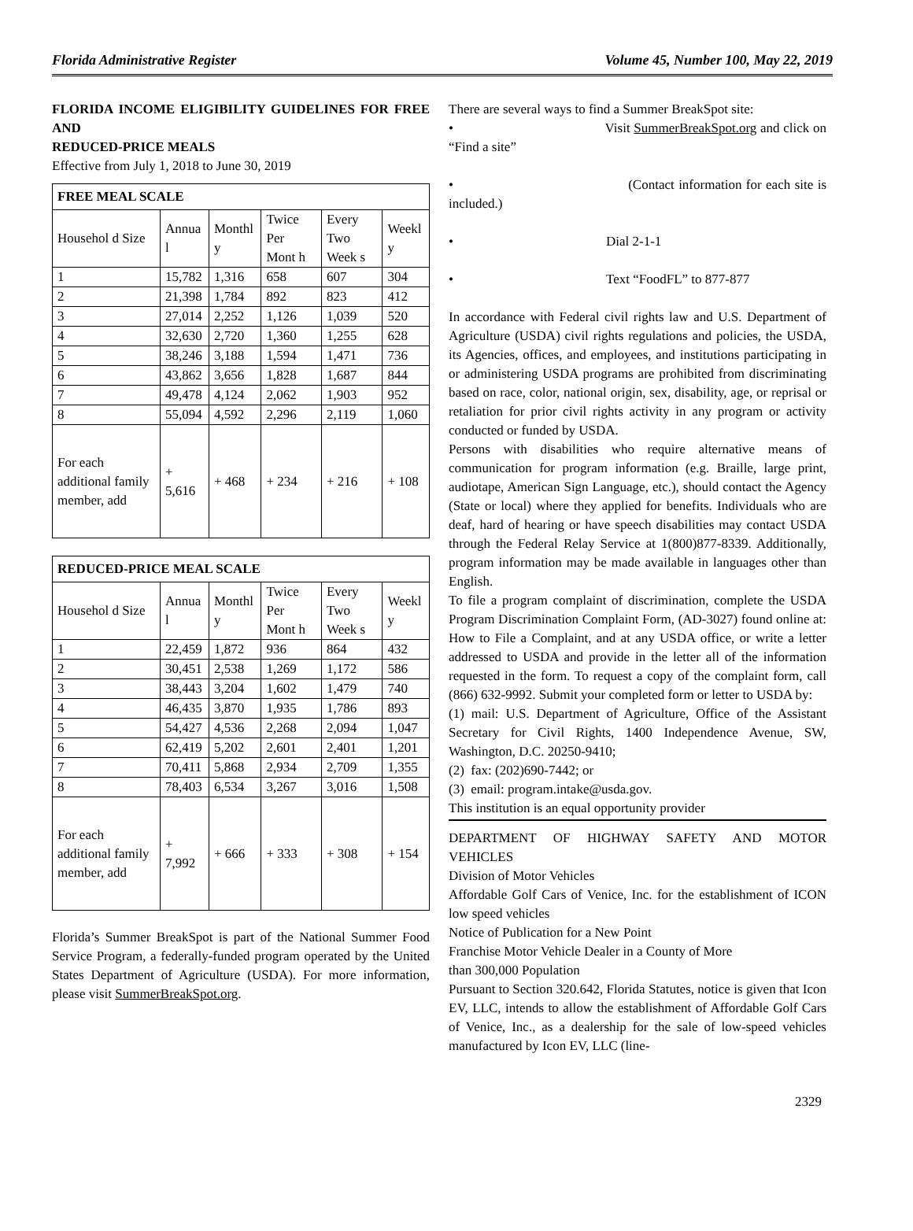Florida Administrative Register Volume 45, Number 100, May 22, 2019
FLORIDA INCOME ELIGIBILITY GUIDELINES FOR FREE AND
REDUCED-PRICE MEALS
Effective from July 1, 2018 to June 30, 2019
| FREE MEAL SCALE | | | | | |
| --- | --- | --- | --- | --- | --- |
| Househol d Size | Annua l | Monthl y | Twice Per Mont h | Every Two Week s | Weekl y |
| 1 | 15,782 | 1,316 | 658 | 607 | 304 |
| 2 | 21,398 | 1,784 | 892 | 823 | 412 |
| 3 | 27,014 | 2,252 | 1,126 | 1,039 | 520 |
| 4 | 32,630 | 2,720 | 1,360 | 1,255 | 628 |
| 5 | 38,246 | 3,188 | 1,594 | 1,471 | 736 |
| 6 | 43,862 | 3,656 | 1,828 | 1,687 | 844 |
| 7 | 49,478 | 4,124 | 2,062 | 1,903 | 952 |
| 8 | 55,094 | 4,592 | 2,296 | 2,119 | 1,060 |
| For each additional family member, add | + 5,616 | + 468 | + 234 | + 216 | + 108 |
| REDUCED-PRICE MEAL SCALE | | | | | |
| --- | --- | --- | --- | --- | --- |
| Househol d Size | Annua l | Monthl y | Twice Per Mont h | Every Two Week s | Weekl y |
| 1 | 22,459 | 1,872 | 936 | 864 | 432 |
| 2 | 30,451 | 2,538 | 1,269 | 1,172 | 586 |
| 3 | 38,443 | 3,204 | 1,602 | 1,479 | 740 |
| 4 | 46,435 | 3,870 | 1,935 | 1,786 | 893 |
| 5 | 54,427 | 4,536 | 2,268 | 2,094 | 1,047 |
| 6 | 62,419 | 5,202 | 2,601 | 2,401 | 1,201 |
| 7 | 70,411 | 5,868 | 2,934 | 2,709 | 1,355 |
| 8 | 78,403 | 6,534 | 3,267 | 3,016 | 1,508 |
| For each additional family member, add | + 7,992 | + 666 | + 333 | + 308 | + 154 |
Florida’s Summer BreakSpot is part of the National Summer Food Service Program, a federally-funded program operated by the United States Department of Agriculture (USDA). For more information, please visit SummerBreakSpot.org.
There are several ways to find a Summer BreakSpot site:
• Visit SummerBreakSpot.org and click on “Find a site”
• (Contact information for each site is included.)
• Dial 2-1-1
• Text “FoodFL” to 877-877
In accordance with Federal civil rights law and U.S. Department of Agriculture (USDA) civil rights regulations and policies, the USDA, its Agencies, offices, and employees, and institutions participating in or administering USDA programs are prohibited from discriminating based on race, color, national origin, sex, disability, age, or reprisal or retaliation for prior civil rights activity in any program or activity conducted or funded by USDA.
Persons with disabilities who require alternative means of communication for program information (e.g. Braille, large print, audiotape, American Sign Language, etc.), should contact the Agency (State or local) where they applied for benefits. Individuals who are deaf, hard of hearing or have speech disabilities may contact USDA through the Federal Relay Service at 1(800)877-8339. Additionally, program information may be made available in languages other than English.
To file a program complaint of discrimination, complete the USDA Program Discrimination Complaint Form, (AD-3027) found online at: How to File a Complaint, and at any USDA office, or write a letter addressed to USDA and provide in the letter all of the information requested in the form. To request a copy of the complaint form, call (866) 632-9992. Submit your completed form or letter to USDA by:
(1) mail: U.S. Department of Agriculture, Office of the Assistant Secretary for Civil Rights, 1400 Independence Avenue, SW, Washington, D.C. 20250-9410;
(2) fax: (202)690-7442; or
(3) email: program.intake@usda.gov.
This institution is an equal opportunity provider
DEPARTMENT OF HIGHWAY SAFETY AND MOTOR VEHICLES
Division of Motor Vehicles
Affordable Golf Cars of Venice, Inc. for the establishment of ICON low speed vehicles
Notice of Publication for a New Point
Franchise Motor Vehicle Dealer in a County of More
than 300,000 Population
Pursuant to Section 320.642, Florida Statutes, notice is given that Icon EV, LLC, intends to allow the establishment of Affordable Golf Cars of Venice, Inc., as a dealership for the sale of low-speed vehicles manufactured by Icon EV, LLC (line-
2329